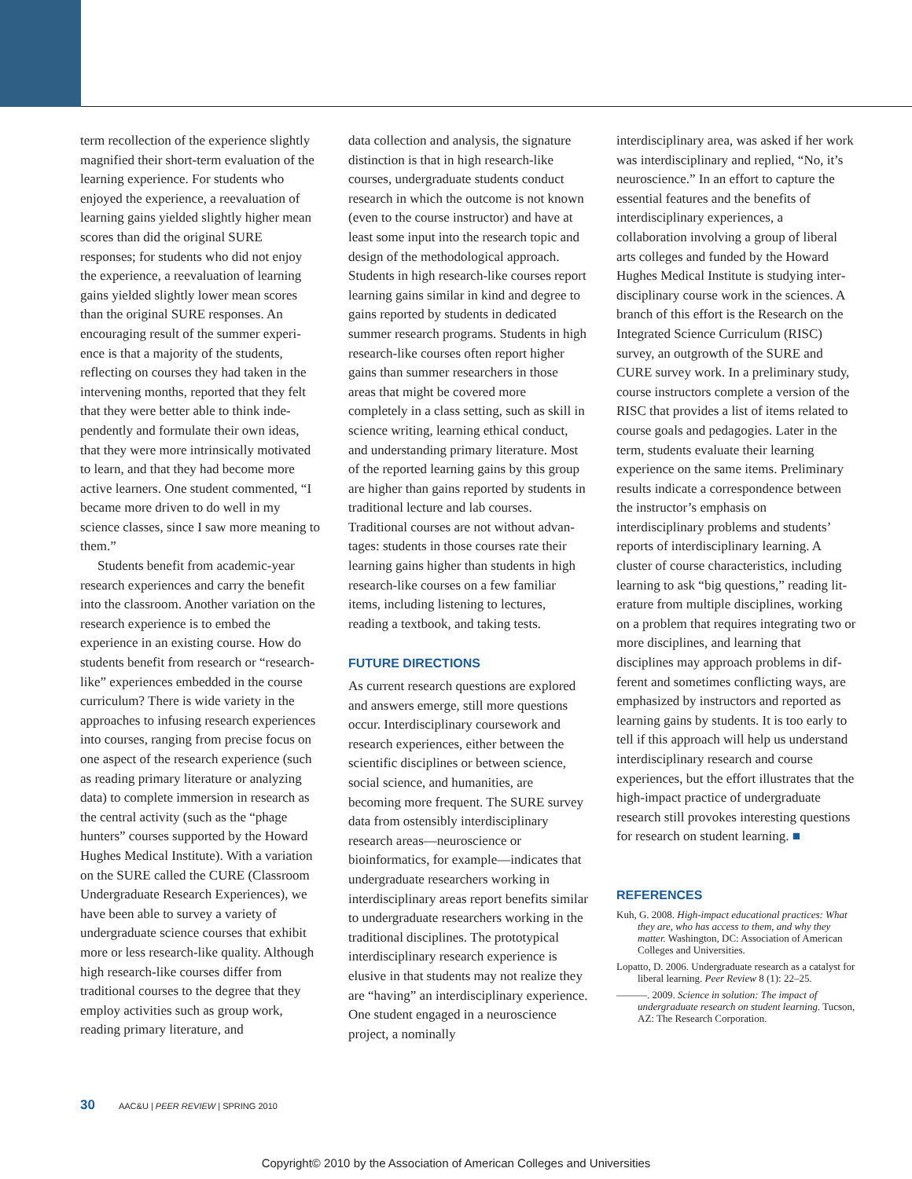term recollection of the experience slightly magnified their short-term evaluation of the learning experience. For students who enjoyed the experience, a reevaluation of learning gains yielded slightly higher mean scores than did the original SURE responses; for students who did not enjoy the experience, a reevaluation of learning gains yielded slightly lower mean scores than the original SURE responses. An encouraging result of the summer experi­ence is that a majority of the students, reflecting on courses they had taken in the intervening months, reported that they felt that they were better able to think inde­pendently and formulate their own ideas, that they were more intrinsically motivated to learn, and that they had become more active learners. One student commented, “I became more driven to do well in my science classes, since I saw more meaning to them.”
Students benefit from academic-year research experiences and carry the benefit into the classroom. Another variation on the research experience is to embed the experience in an existing course. How do students benefit from research or “research-like” experiences embedded in the course curriculum? There is wide variety in the approaches to infusing research experiences into courses, ranging from precise focus on one aspect of the research experience (such as reading pri­mary literature or analyzing data) to com­plete immersion in research as the central activity (such as the “phage hunters” courses supported by the Howard Hughes Medical Institute). With a variation on the SURE called the CURE (Classroom Undergraduate Research Experiences), we have been able to survey a variety of undergraduate science courses that exhibit more or less research-like quality. Although high research-like courses differ from traditional courses to the degree that they employ activities such as group work, reading primary literature, and
data collection and analysis, the signature distinction is that in high research-like courses, undergraduate students conduct research in which the outcome is not known (even to the course instructor) and have at least some input into the research topic and design of the methodological approach. Students in high research-like courses report learning gains similar in kind and degree to gains reported by students in dedicated summer research programs. Students in high research-like courses often report higher gains than summer researchers in those areas that might be covered more completely in a class setting, such as skill in science writing, learning ethical conduct, and understanding primary literature. Most of the reported learning gains by this group are higher than gains reported by students in traditional lecture and lab courses. Traditional courses are not without advan­tages: students in those courses rate their learning gains higher than students in high research-like courses on a few familiar items, including listening to lectures, reading a textbook, and taking tests.
FUTURE DIRECTIONS
As current research questions are explored and answers emerge, still more questions occur. Interdisciplinary coursework and research experiences, either between the scientific disciplines or between science, social science, and humanities, are becoming more frequent. The SURE survey data from ostensibly interdisci­plinary research areas—neuroscience or bioinformatics, for example—indicates that undergraduate researchers working in interdisciplinary areas report benefits similar to undergraduate researchers working in the traditional disciplines. The prototypical interdisciplinary research experience is elusive in that students may not realize they are “having” an interdisci­plinary experience. One student engaged in a neuroscience project, a nominally
interdisciplinary area, was asked if her work was interdisciplinary and replied, “No, it’s neuroscience.” In an effort to capture the essential features and the benefits of interdisciplinary experiences, a collaboration involving a group of liberal arts colleges and funded by the Howard Hughes Medical Institute is studying inter­disciplinary course work in the sciences. A branch of this effort is the Research on the Integrated Science Curriculum (RISC) survey, an outgrowth of the SURE and CURE survey work. In a preliminary study, course instructors complete a version of the RISC that provides a list of items related to course goals and pedagogies. Later in the term, students evaluate their learning experience on the same items. Preliminary results indicate a correspon­dence between the instructor’s emphasis on interdisciplinary problems and students’ reports of interdisciplinary learning. A cluster of course characteristics, including learning to ask “big questions,” reading lit­erature from multiple disciplines, working on a problem that requires integrating two or more disciplines, and learning that disciplines may approach problems in dif­ferent and sometimes conflicting ways, are emphasized by instructors and reported as learning gains by students. It is too early to tell if this approach will help us understand interdisciplinary research and course experiences, but the effort illustrates that the high-impact practice of undergraduate research still provokes interesting ques­tions for research on student learning. ■
REFERENCES
Kuh, G. 2008. High-impact educational practices: What they are, who has access to them, and why they matter. Washington, DC: Association of American Colleges and Universities.
Lopatto, D. 2006. Undergraduate research as a catalyst for liberal learning. Peer Review 8 (1): 22–25.
———. 2009. Science in solution: The impact of undergraduate research on student learning. Tucson, AZ: The Research Corporation.
30 AAC&U | PEER REVIEW | SPRING 2010
Copyright© 2010 by the Association of American Colleges and Universities